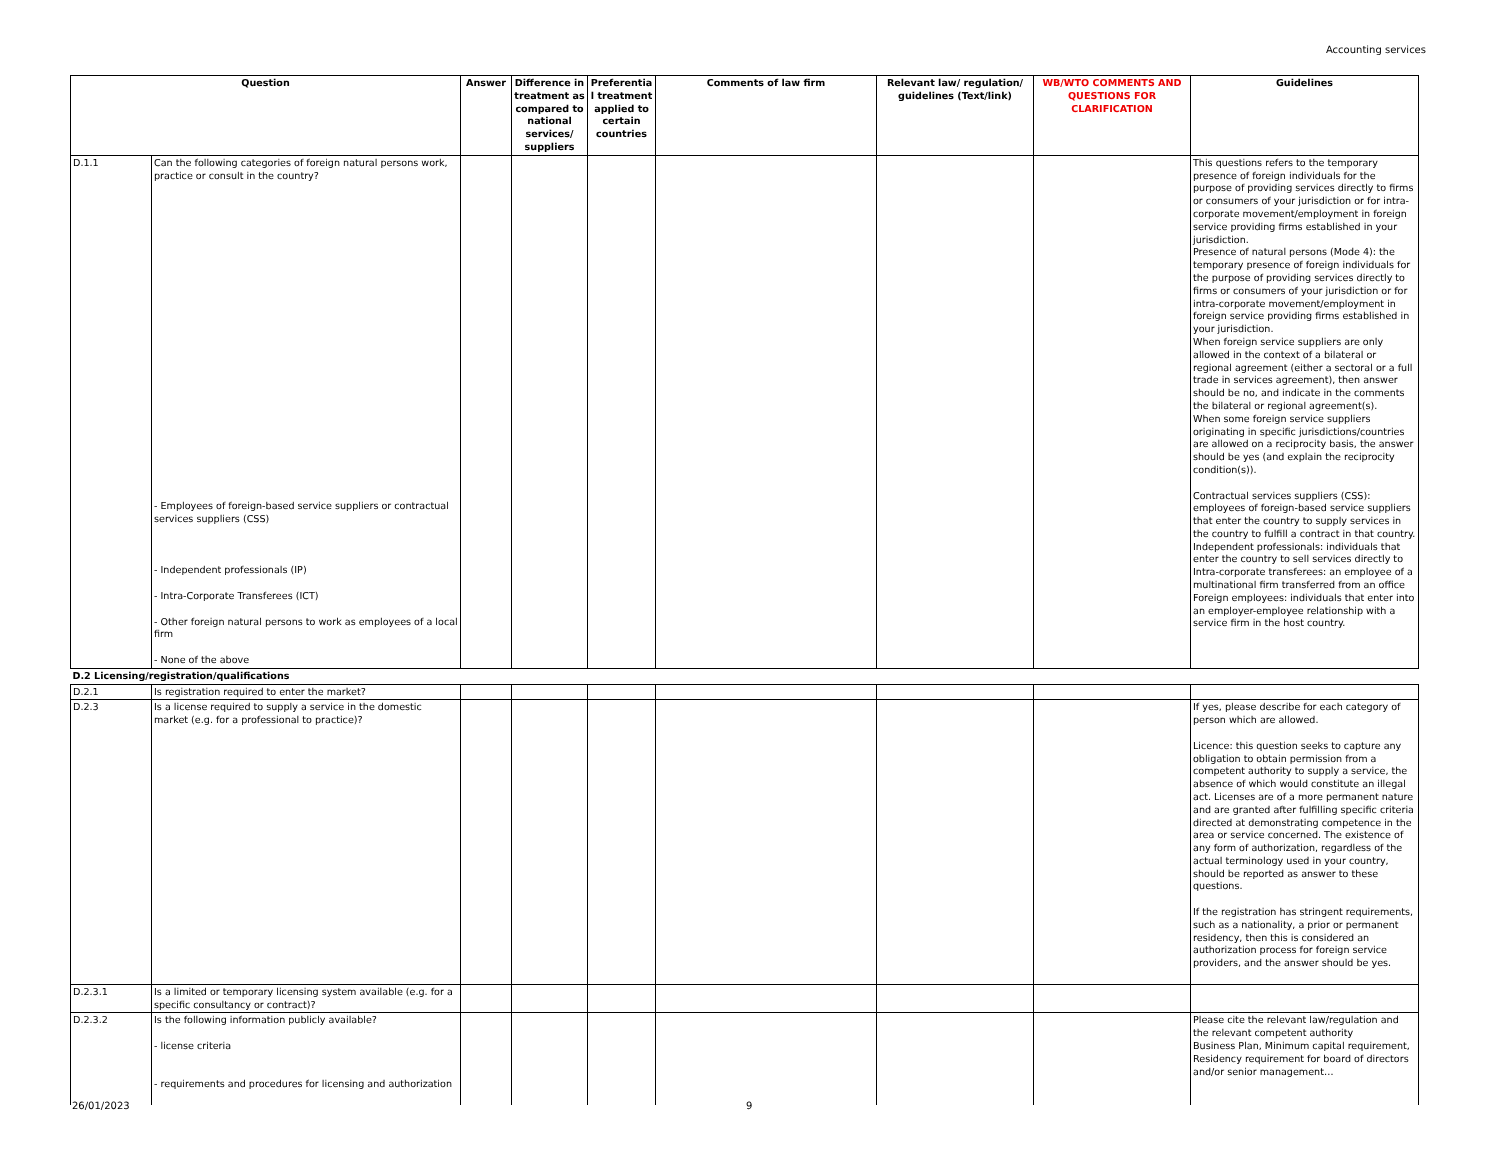Accounting services
| Question | | Answer | Difference in treatment as compared to national services/ suppliers | Preferentia l treatment applied to certain countries | Comments of law firm | Relevant law/ regulation/ guidelines (Text/link) | WB/WTO COMMENTS AND QUESTIONS FOR CLARIFICATION | Guidelines |
| --- | --- | --- | --- | --- | --- | --- | --- | --- |
| D.1.1 | Can the following categories of foreign natural persons work, practice or consult in the country? - Employees of foreign-based service suppliers or contractual services suppliers (CSS) - Independent professionals (IP) - Intra-Corporate Transferees (ICT) - Other foreign natural persons to work as employees of a local firm - None of the above | | | | | | | This questions refers to the temporary presence of foreign individuals for the purpose of providing services directly to firms or consumers of your jurisdiction or for intra-corporate movement/employment in foreign service providing firms established in your jurisdiction. Presence of natural persons (Mode 4): the temporary presence of foreign individuals for the purpose of providing services directly to firms or consumers of your jurisdiction or for intra-corporate movement/employment in foreign service providing firms established in your jurisdiction. When foreign service suppliers are only allowed in the context of a bilateral or regional agreement (either a sectoral or a full trade in services agreement), then answer should be no, and indicate in the comments the bilateral or regional agreement(s). When some foreign service suppliers originating in specific jurisdictions/countries are allowed on a reciprocity basis, the answer should be yes (and explain the reciprocity condition(s)). Contractual services suppliers (CSS): employees of foreign-based service suppliers that enter the country to supply services in the country to fulfill a contract in that country. Independent professionals: individuals that enter the country to sell services directly to Intra-corporate transferees: an employee of a multinational firm transferred from an office Foreign employees: individuals that enter into an employer-employee relationship with a service firm in the host country. |
| D.2 Licensing/registration/qualifications | | | | | | | | |
| D.2.1 | Is registration required to enter the market? | | | | | | | |
| D.2.3 | Is a license required to supply a service in the domestic market (e.g. for a professional to practice)? | | | | | | | If yes, please describe for each category of person which are allowed. Licence: this question seeks to capture any obligation to obtain permission from a competent authority to supply a service, the absence of which would constitute an illegal act. Licenses are of a more permanent nature and are granted after fulfilling specific criteria directed at demonstrating competence in the area or service concerned. The existence of any form of authorization, regardless of the actual terminology used in your country, should be reported as answer to these questions. If the registration has stringent requirements, such as a nationality, a prior or permanent residency, then this is considered an authorization process for foreign service providers, and the answer should be yes. |
| D.2.3.1 | Is a limited or temporary licensing system available (e.g. for a specific consultancy or contract)? | | | | | | | |
| D.2.3.2 | Is the following information publicly available? - license criteria - requirements and procedures for licensing and authorization | | | | | | | Please cite the relevant law/regulation and the relevant competent authority Business Plan, Minimum capital requirement, Residency requirement for board of directors and/or senior management… |
26/01/2023 9